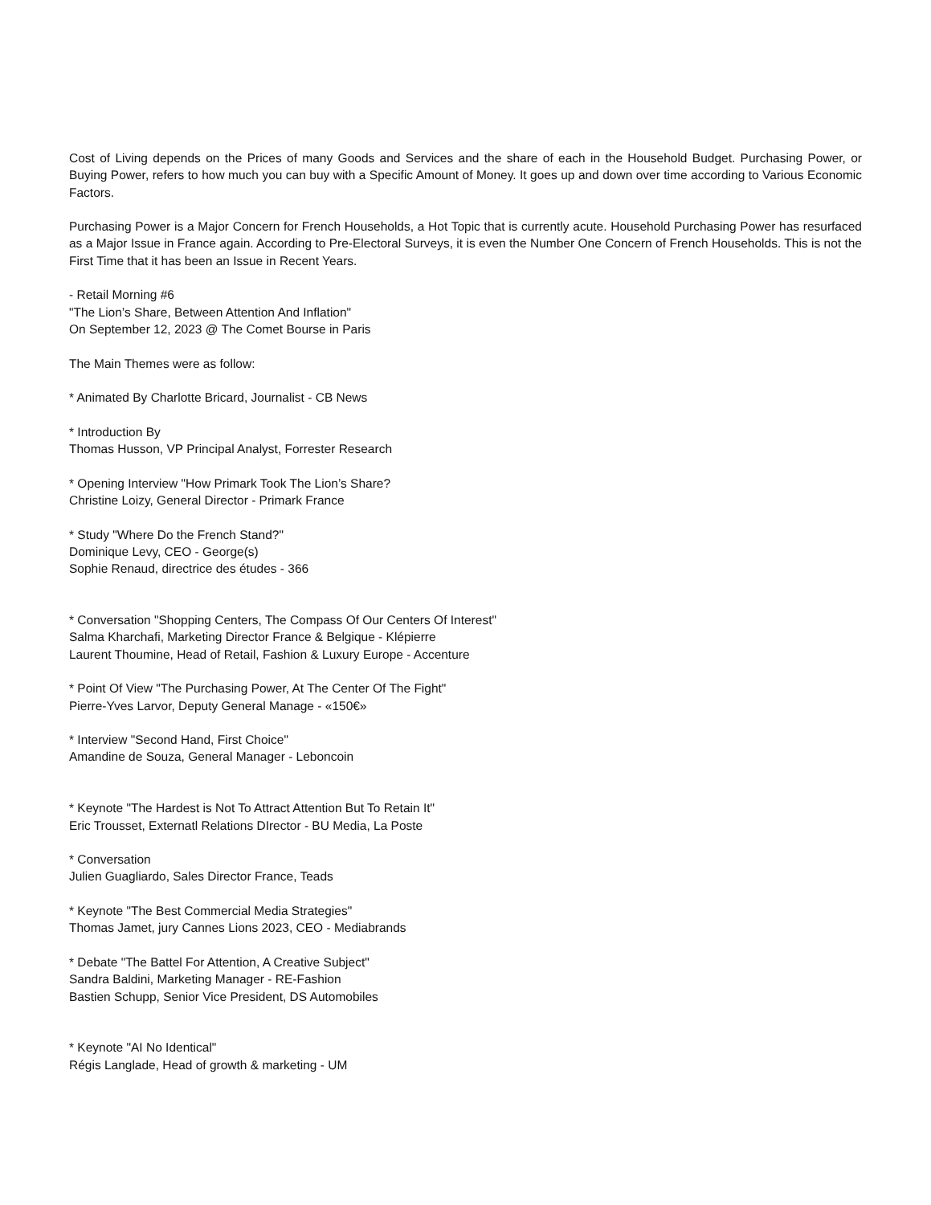Cost of Living depends on the Prices of many Goods and Services and the share of each in the Household Budget. Purchasing Power, or Buying Power, refers to how much you can buy with a Specific Amount of Money. It goes up and down over time according to Various Economic Factors.
Purchasing Power is a Major Concern for French Households, a Hot Topic that is currently acute. Household Purchasing Power has resurfaced as a Major Issue in France again. According to Pre-Electoral Surveys, it is even the Number One Concern of French Households. This is not the First Time that it has been an Issue in Recent Years.
- Retail Morning #6
"The Lion’s Share, Between Attention And Inflation"
On September 12, 2023 @ The Comet Bourse in Paris
The Main Themes were as follow:
* Animated By Charlotte Bricard, Journalist - CB News
* Introduction By
Thomas Husson, VP Principal Analyst, Forrester Research
* Opening Interview "How Primark Took The Lion’s Share?
Christine Loizy, General Director - Primark France
* Study "Where Do the French Stand?"
Dominique Levy, CEO - George(s)
Sophie Renaud, directrice des études - 366
* Conversation "Shopping Centers, The Compass Of Our Centers Of Interest"
Salma Kharchafi, Marketing Director France & Belgique - Klépierre
Laurent Thoumine, Head of Retail, Fashion & Luxury Europe - Accenture
* Point Of View "The Purchasing Power, At The Center Of The Fight"
Pierre-Yves Larvor, Deputy General Manage - «150€»
* Interview "Second Hand, First Choice"
Amandine de Souza, General Manager - Leboncoin
* Keynote "The Hardest is Not To Attract Attention But To Retain It"
Eric Trousset, Externatl Relations DIrector - BU Media, La Poste
* Conversation
Julien Guagliardo, Sales Director France, Teads
* Keynote "The Best Commercial Media Strategies"
Thomas Jamet, jury Cannes Lions 2023, CEO - Mediabrands
* Debate "The Battel For Attention, A Creative Subject"
Sandra Baldini, Marketing Manager - RE-Fashion
Bastien Schupp, Senior Vice President, DS Automobiles
* Keynote "AI No Identical"
Régis Langlade, Head of growth & marketing - UM